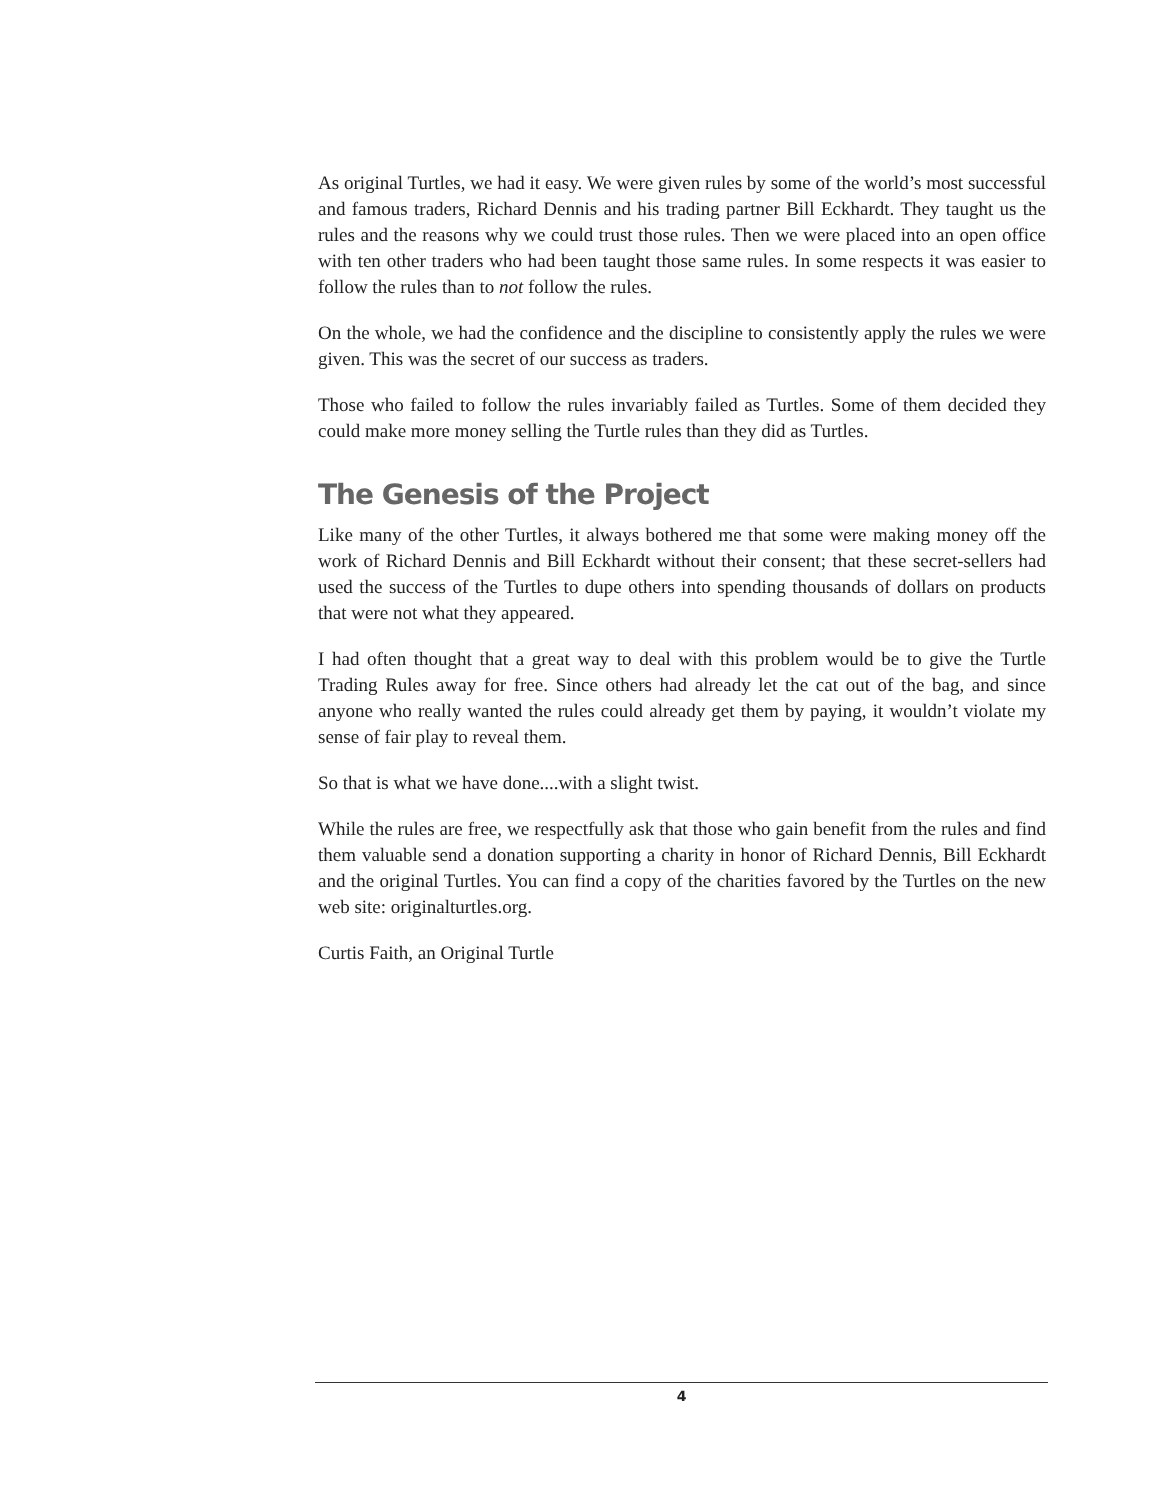As original Turtles, we had it easy. We were given rules by some of the world’s most successful and famous traders, Richard Dennis and his trading partner Bill Eckhardt. They taught us the rules and the reasons why we could trust those rules. Then we were placed into an open office with ten other traders who had been taught those same rules. In some respects it was easier to follow the rules than to not follow the rules.
On the whole, we had the confidence and the discipline to consistently apply the rules we were given. This was the secret of our success as traders.
Those who failed to follow the rules invariably failed as Turtles. Some of them decided they could make more money selling the Turtle rules than they did as Turtles.
The Genesis of the Project
Like many of the other Turtles, it always bothered me that some were making money off the work of Richard Dennis and Bill Eckhardt without their consent; that these secret-sellers had used the success of the Turtles to dupe others into spending thousands of dollars on products that were not what they appeared.
I had often thought that a great way to deal with this problem would be to give the Turtle Trading Rules away for free. Since others had already let the cat out of the bag, and since anyone who really wanted the rules could already get them by paying, it wouldn’t violate my sense of fair play to reveal them.
So that is what we have done....with a slight twist.
While the rules are free, we respectfully ask that those who gain benefit from the rules and find them valuable send a donation supporting a charity in honor of Richard Dennis, Bill Eckhardt and the original Turtles. You can find a copy of the charities favored by the Turtles on the new web site: originalturtles.org.
Curtis Faith, an Original Turtle
4